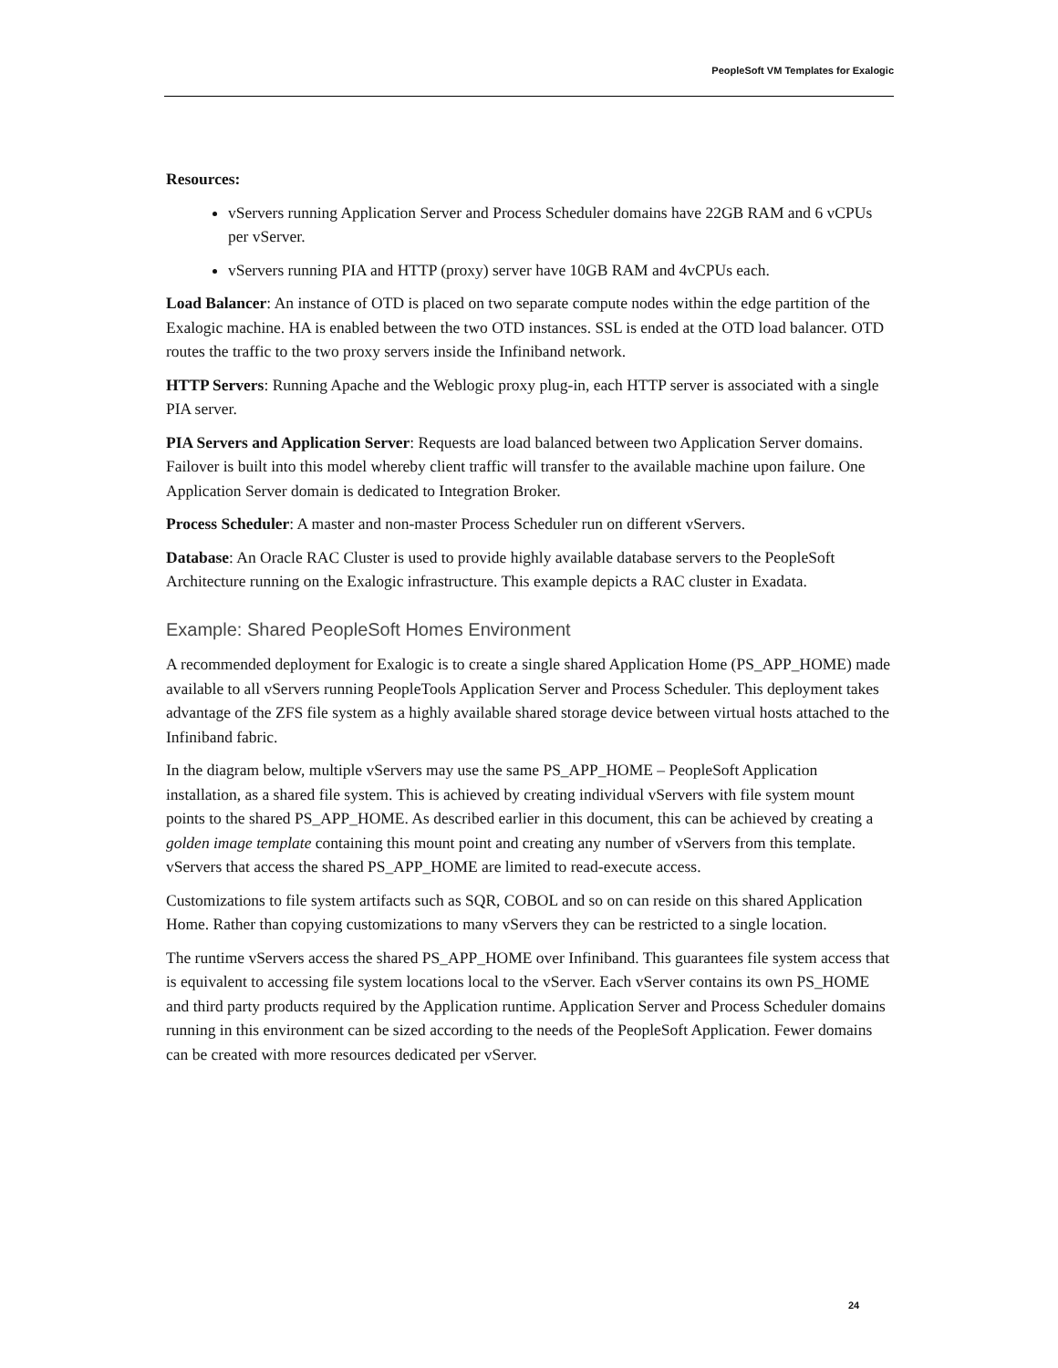PeopleSoft VM Templates for Exalogic
Resources:
vServers running Application Server and Process Scheduler domains have 22GB RAM and 6 vCPUs per vServer.
vServers running PIA and HTTP (proxy) server have 10GB RAM and 4vCPUs each.
Load Balancer: An instance of OTD is placed on two separate compute nodes within the edge partition of the Exalogic machine. HA is enabled between the two OTD instances. SSL is ended at the OTD load balancer. OTD routes the traffic to the two proxy servers inside the Infiniband network.
HTTP Servers: Running Apache and the Weblogic proxy plug-in, each HTTP server is associated with a single PIA server.
PIA Servers and Application Server: Requests are load balanced between two Application Server domains. Failover is built into this model whereby client traffic will transfer to the available machine upon failure. One Application Server domain is dedicated to Integration Broker.
Process Scheduler: A master and non-master Process Scheduler run on different vServers.
Database: An Oracle RAC Cluster is used to provide highly available database servers to the PeopleSoft Architecture running on the Exalogic infrastructure. This example depicts a RAC cluster in Exadata.
Example: Shared PeopleSoft Homes Environment
A recommended deployment for Exalogic is to create a single shared Application Home (PS_APP_HOME) made available to all vServers running PeopleTools Application Server and Process Scheduler. This deployment takes advantage of the ZFS file system as a highly available shared storage device between virtual hosts attached to the Infiniband fabric.
In the diagram below, multiple vServers may use the same PS_APP_HOME – PeopleSoft Application installation, as a shared file system. This is achieved by creating individual vServers with file system mount points to the shared PS_APP_HOME. As described earlier in this document, this can be achieved by creating a golden image template containing this mount point and creating any number of vServers from this template. vServers that access the shared PS_APP_HOME are limited to read-execute access.
Customizations to file system artifacts such as SQR, COBOL and so on can reside on this shared Application Home. Rather than copying customizations to many vServers they can be restricted to a single location.
The runtime vServers access the shared PS_APP_HOME over Infiniband. This guarantees file system access that is equivalent to accessing file system locations local to the vServer. Each vServer contains its own PS_HOME and third party products required by the Application runtime. Application Server and Process Scheduler domains running in this environment can be sized according to the needs of the PeopleSoft Application. Fewer domains can be created with more resources dedicated per vServer.
24